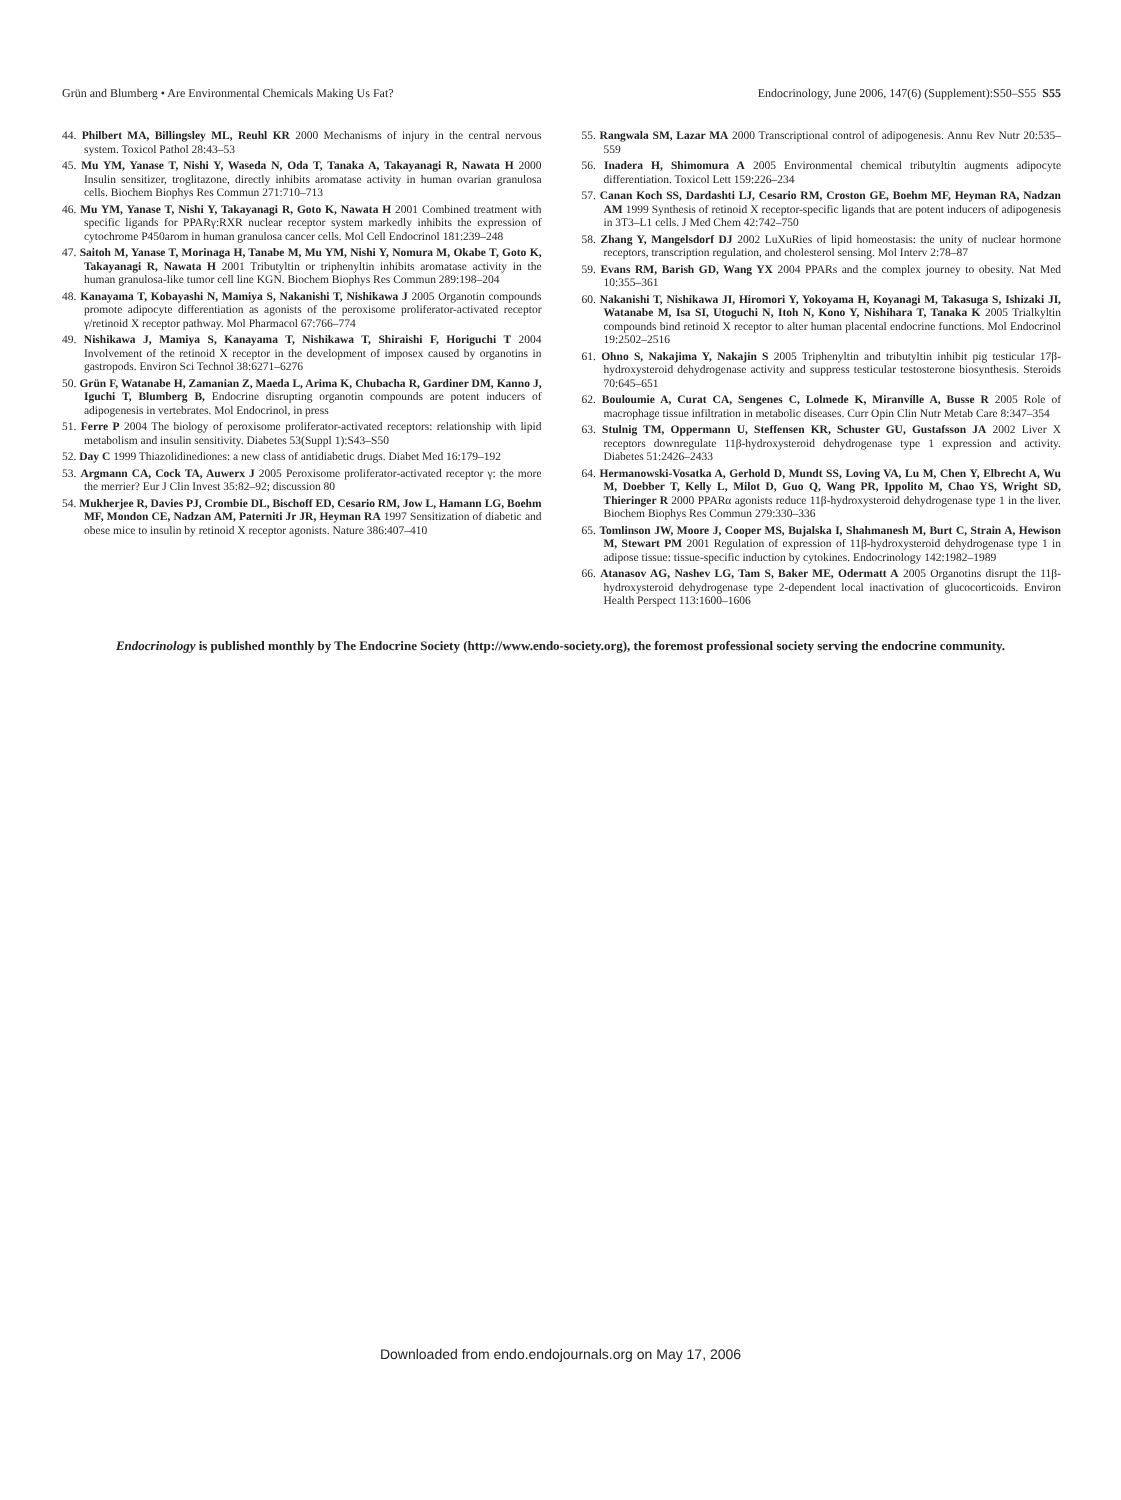Grün and Blumberg • Are Environmental Chemicals Making Us Fat? Endocrinology, June 2006, 147(6) (Supplement):S50–S55 S55
44. Philbert MA, Billingsley ML, Reuhl KR 2000 Mechanisms of injury in the central nervous system. Toxicol Pathol 28:43–53
45. Mu YM, Yanase T, Nishi Y, Waseda N, Oda T, Tanaka A, Takayanagi R, Nawata H 2000 Insulin sensitizer, troglitazone, directly inhibits aromatase activity in human ovarian granulosa cells. Biochem Biophys Res Commun 271:710–713
46. Mu YM, Yanase T, Nishi Y, Takayanagi R, Goto K, Nawata H 2001 Combined treatment with specific ligands for PPARγ:RXR nuclear receptor system markedly inhibits the expression of cytochrome P450arom in human granulosa cancer cells. Mol Cell Endocrinol 181:239–248
47. Saitoh M, Yanase T, Morinaga H, Tanabe M, Mu YM, Nishi Y, Nomura M, Okabe T, Goto K, Takayanagi R, Nawata H 2001 Tributyltin or triphenyltin inhibits aromatase activity in the human granulosa-like tumor cell line KGN. Biochem Biophys Res Commun 289:198–204
48. Kanayama T, Kobayashi N, Mamiya S, Nakanishi T, Nishikawa J 2005 Organotin compounds promote adipocyte differentiation as agonists of the peroxisome proliferator-activated receptor γ/retinoid X receptor pathway. Mol Pharmacol 67:766–774
49. Nishikawa J, Mamiya S, Kanayama T, Nishikawa T, Shiraishi F, Horiguchi T 2004 Involvement of the retinoid X receptor in the development of imposex caused by organotins in gastropods. Environ Sci Technol 38:6271–6276
50. Grün F, Watanabe H, Zamanian Z, Maeda L, Arima K, Chubacha R, Gardiner DM, Kanno J, Iguchi T, Blumberg B, Endocrine disrupting organotin compounds are potent inducers of adipogenesis in vertebrates. Mol Endocrinol, in press
51. Ferre P 2004 The biology of peroxisome proliferator-activated receptors: relationship with lipid metabolism and insulin sensitivity. Diabetes 53(Suppl 1):S43–S50
52. Day C 1999 Thiazolidinediones: a new class of antidiabetic drugs. Diabet Med 16:179–192
53. Argmann CA, Cock TA, Auwerx J 2005 Peroxisome proliferator-activated receptor γ: the more the merrier? Eur J Clin Invest 35:82–92; discussion 80
54. Mukherjee R, Davies PJ, Crombie DL, Bischoff ED, Cesario RM, Jow L, Hamann LG, Boehm MF, Mondon CE, Nadzan AM, Paterniti Jr JR, Heyman RA 1997 Sensitization of diabetic and obese mice to insulin by retinoid X receptor agonists. Nature 386:407–410
55. Rangwala SM, Lazar MA 2000 Transcriptional control of adipogenesis. Annu Rev Nutr 20:535–559
56. Inadera H, Shimomura A 2005 Environmental chemical tributyltin augments adipocyte differentiation. Toxicol Lett 159:226–234
57. Canan Koch SS, Dardashti LJ, Cesario RM, Croston GE, Boehm MF, Heyman RA, Nadzan AM 1999 Synthesis of retinoid X receptor-specific ligands that are potent inducers of adipogenesis in 3T3–L1 cells. J Med Chem 42:742–750
58. Zhang Y, Mangelsdorf DJ 2002 LuXuRies of lipid homeostasis: the unity of nuclear hormone receptors, transcription regulation, and cholesterol sensing. Mol Interv 2:78–87
59. Evans RM, Barish GD, Wang YX 2004 PPARs and the complex journey to obesity. Nat Med 10:355–361
60. Nakanishi T, Nishikawa JI, Hiromori Y, Yokoyama H, Koyanagi M, Takasuga S, Ishizaki JI, Watanabe M, Isa SI, Utoguchi N, Itoh N, Kono Y, Nishihara T, Tanaka K 2005 Trialkyltin compounds bind retinoid X receptor to alter human placental endocrine functions. Mol Endocrinol 19:2502–2516
61. Ohno S, Nakajima Y, Nakajin S 2005 Triphenyltin and tributyltin inhibit pig testicular 17β-hydroxysteroid dehydrogenase activity and suppress testicular testosterone biosynthesis. Steroids 70:645–651
62. Bouloumie A, Curat CA, Sengenes C, Lolmede K, Miranville A, Busse R 2005 Role of macrophage tissue infiltration in metabolic diseases. Curr Opin Clin Nutr Metab Care 8:347–354
63. Stulnig TM, Oppermann U, Steffensen KR, Schuster GU, Gustafsson JA 2002 Liver X receptors downregulate 11β-hydroxysteroid dehydrogenase type 1 expression and activity. Diabetes 51:2426–2433
64. Hermanowski-Vosatka A, Gerhold D, Mundt SS, Loving VA, Lu M, Chen Y, Elbrecht A, Wu M, Doebber T, Kelly L, Milot D, Guo Q, Wang PR, Ippolito M, Chao YS, Wright SD, Thieringer R 2000 PPARα agonists reduce 11β-hydroxysteroid dehydrogenase type 1 in the liver. Biochem Biophys Res Commun 279:330–336
65. Tomlinson JW, Moore J, Cooper MS, Bujalska I, Shahmanesh M, Burt C, Strain A, Hewison M, Stewart PM 2001 Regulation of expression of 11β-hydroxysteroid dehydrogenase type 1 in adipose tissue: tissue-specific induction by cytokines. Endocrinology 142:1982–1989
66. Atanasov AG, Nashev LG, Tam S, Baker ME, Odermatt A 2005 Organotins disrupt the 11β-hydroxysteroid dehydrogenase type 2-dependent local inactivation of glucocorticoids. Environ Health Perspect 113:1600–1606
Endocrinology is published monthly by The Endocrine Society (http://www.endo-society.org), the foremost professional society serving the endocrine community.
Downloaded from endo.endojournals.org on May 17, 2006